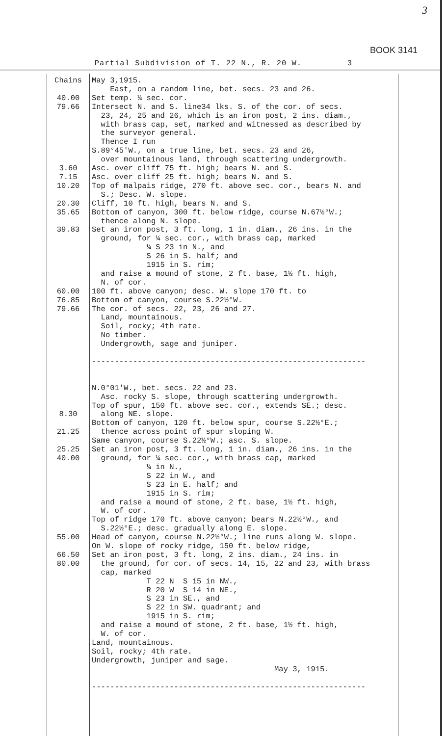3
BOOK 3141
Partial Subdivision of T. 22 N., R. 20 W. 3
| Chains 40.00 79.66 3.60 7.15 10.20 20.30 35.65 39.83 60.00 76.85 79.66 8.30 21.25 25.25 40.00 55.00 66.50 80.00 | May 3,1915. East, on a random line, bet. secs. 23 and 26. Set temp. ¼ sec. cor. Intersect N. and S. line34 lks. S. of the cor. of secs. 23, 24, 25 and 26, which is an iron post, 2 ins. diam., with brass cap, set, marked and witnessed as described by the surveyor general. Thence I run S.89°45'W., on a true line, bet. secs. 23 and 26, over mountainous land, through scattering undergrowth. Asc. over cliff 75 ft. high; bears N. and S. Asc. over cliff 25 ft. high; bears N. and S. Top of malpais ridge, 270 ft. above sec. cor., bears N. and S.; Desc. W. slope. Cliff, 10 ft. high, bears N. and S. Bottom of canyon, 300 ft. below ridge, course N.67½°W.; thence along N. slope. Set an iron post, 3 ft. long, 1 in. diam., 26 ins. in the ground, for ¼ sec. cor., with brass cap, marked ¼ S 23 in N., and S 26 in S. half; and 1915 in S. rim; and raise a mound of stone, 2 ft. base, 1½ ft. high, N. of cor. 100 ft. above canyon; desc. W. slope 170 ft. to Bottom of canyon, course S.22½°W. The cor. of secs. 22, 23, 26 and 27. Land, mountainous. Soil, rocky; 4th rate. No timber. Undergrowth, sage and juniper. ------------------------------------------------------------ N.0°01'W., bet. secs. 22 and 23. Asc. rocky S. slope, through scattering undergrowth. Top of spur, 150 ft. above sec. cor., extends SE.; desc. along NE. slope. Bottom of canyon, 120 ft. below spur, course S.22½°E.; thence across point of spur sloping W. Same canyon, course S.22½°W.; asc. S. slope. Set an iron post, 3 ft. long, 1 in. diam., 26 ins. in the ground, for ¼ sec. cor., with brass cap, marked ¼ in N., S 22 in W., and S 23 in E. half; and 1915 in S. rim; and raise a mound of stone, 2 ft. base, 1½ ft. high, W. of cor. Top of ridge 170 ft. above canyon; bears N.22½°W., and S.22½°E.; desc. gradually along E. slope. Head of canyon, course N.22½°W.; line runs along W. slope. On W. slope of rocky ridge, 150 ft. below ridge, Set an iron post, 3 ft. long, 2 ins. diam., 24 ins. in the ground, for cor. of secs. 14, 15, 22 and 23, with brass cap, marked T 22 N S 15 in NW., R 20 W S 14 in NE., S 23 in SE., and S 22 in SW. quadrant; and 1915 in S. rim; and raise a mound of stone, 2 ft. base, 1½ ft. high, W. of cor. Land, mountainous. Soil, rocky; 4th rate. Undergrowth, juniper and sage. May 3, 1915. ------------------------------------------------------------ |